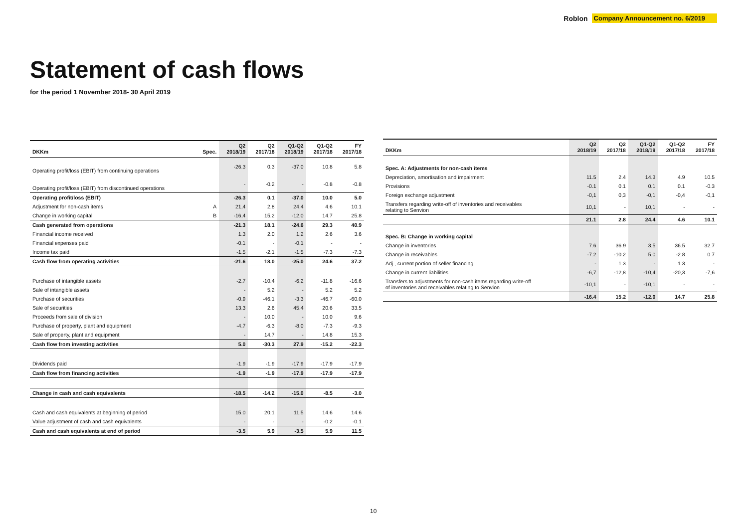Roblon Company Announcement no. 6/2019
Statement of cash flows
for the period 1 November 2018- 30 April 2019
| DKKm | Spec. | Q2 2018/19 | Q2 2017/18 | Q1-Q2 2018/19 | Q1-Q2 2017/18 | FY 2017/18 |
| --- | --- | --- | --- | --- | --- | --- |
| Operating profit/loss (EBIT) from continuing operations | | -26.3 | 0.3 | -37.0 | 10.8 | 5.8 |
| Operating profit/loss (EBIT) from discontinued operations | | - | -0.2 | - | -0.8 | -0.8 |
| Operating profit/loss (EBIT) | | -26.3 | 0.1 | -37.0 | 10.0 | 5.0 |
| Adjustment for non-cash items | A | 21,4 | 2.8 | 24.4 | 4.6 | 10.1 |
| Change in working capital | B | -16,4 | 15.2 | -12,0 | 14.7 | 25.8 |
| Cash generated from operations | | -21.3 | 18.1 | -24.6 | 29.3 | 40.9 |
| Financial income received | | 1.3 | 2.0 | 1.2 | 2.6 | 3.6 |
| Financial expenses paid | | -0.1 | - | -0.1 | - | - |
| Income tax paid | | -1.5 | -2.1 | -1.5 | -7.3 | -7.3 |
| Cash flow from operating activities | | -21.6 | 18.0 | -25.0 | 24.6 | 37.2 |
| Purchase of intangible assets | | -2.7 | -10.4 | -6.2 | -11.8 | -16.6 |
| Sale of intangible assets | | - | 5.2 | - | 5.2 | 5.2 |
| Purchase of securities | | -0.9 | -46.1 | -3.3 | -46.7 | -60.0 |
| Sale of securities | | 13.3 | 2.6 | 45.4 | 20.6 | 33.5 |
| Proceeds from sale of division | | - | 10.0 | - | 10.0 | 9.6 |
| Purchase of property, plant and equipment | | -4.7 | -6.3 | -8.0 | -7.3 | -9.3 |
| Sale of property, plant and equipment | | - | 14.7 | - | 14.8 | 15.3 |
| Cash flow from investing activities | | 5.0 | -30.3 | 27.9 | -15.2 | -22.3 |
| Dividends paid | | -1.9 | -1.9 | -17.9 | -17.9 | -17.9 |
| Cash flow from financing activities | | -1.9 | -1.9 | -17.9 | -17.9 | -17.9 |
| Change in cash and cash equivalents | | -18.5 | -14.2 | -15.0 | -8.5 | -3.0 |
| Cash and cash equivalents at beginning of period | | 15.0 | 20.1 | 11.5 | 14.6 | 14.6 |
| Value adjustment of cash and cash equivalents | | - | - | - | -0.2 | -0.1 |
| Cash and cash equivalents at end of period | | -3.5 | 5.9 | -3.5 | 5.9 | 11.5 |
| DKKm | Q2 2018/19 | Q2 2017/18 | Q1-Q2 2018/19 | Q1-Q2 2017/18 | FY 2017/18 |
| --- | --- | --- | --- | --- | --- |
| Spec. A: Adjustments for non-cash items | | | | | |
| Depreciation, amortisation and impairment | 11.5 | 2.4 | 14.3 | 4.9 | 10.5 |
| Provisions | -0.1 | 0.1 | 0.1 | 0.1 | -0.3 |
| Foreign exchange adjustment | -0,1 | 0,3 | -0,1 | -0,4 | -0,1 |
| Transfers regarding write-off of inventories and receivables relating to Senvion | 10,1 | - | 10,1 | - | - |
| | 21.1 | 2.8 | 24.4 | 4.6 | 10.1 |
| Spec. B: Change in working capital | | | | | |
| Change in inventories | 7.6 | 36.9 | 3.5 | 36.5 | 32.7 |
| Change in receivables | -7.2 | -10.2 | 5.0 | -2.8 | 0.7 |
| Adj., current portion of seller financing | - | 1.3 | - | 1.3 | - |
| Change in current liabilities | -6,7 | -12,8 | -10,4 | -20,3 | -7,6 |
| Transfers to adjustments for non-cash items regarding write-off of inventories and receivables relating to Senvion | -10,1 | - | -10,1 | - | - |
| | -16.4 | 15.2 | -12.0 | 14.7 | 25.8 |
10